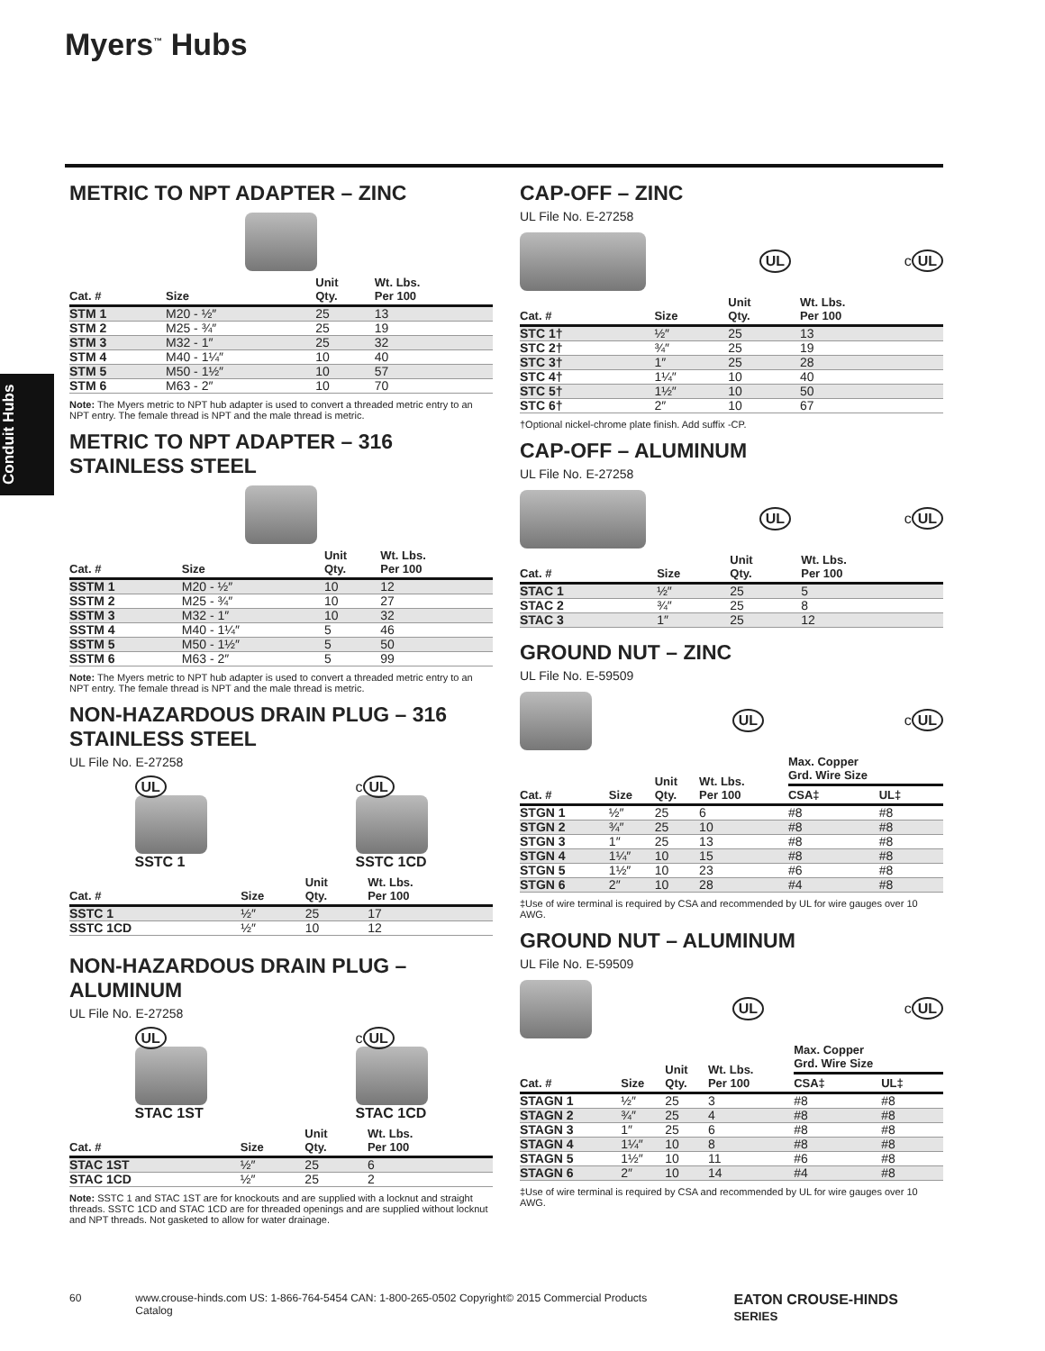Myers<sup>™</sup> Hubs
Conduit Hubs
METRIC TO NPT ADAPTER – ZINC
| Cat. # | Size | Unit Qty. | Wt. Lbs. Per 100 |
| --- | --- | --- | --- |
| STM 1 | M20 - ½″ | 25 | 13 |
| STM 2 | M25 - ¾″ | 25 | 19 |
| STM 3 | M32 - 1″ | 25 | 32 |
| STM 4 | M40 - 1¼″ | 10 | 40 |
| STM 5 | M50 - 1½″ | 10 | 57 |
| STM 6 | M63 - 2″ | 10 | 70 |
Note: The Myers metric to NPT hub adapter is used to convert a threaded metric entry to an NPT entry. The female thread is NPT and the male thread is metric.
METRIC TO NPT ADAPTER – 316 STAINLESS STEEL
| Cat. # | Size | Unit Qty. | Wt. Lbs. Per 100 |
| --- | --- | --- | --- |
| SSTM 1 | M20 - ½″ | 10 | 12 |
| SSTM 2 | M25 - ¾″ | 10 | 27 |
| SSTM 3 | M32 - 1″ | 10 | 32 |
| SSTM 4 | M40 - 1¼″ | 5 | 46 |
| SSTM 5 | M50 - 1½″ | 5 | 50 |
| SSTM 6 | M63 - 2″ | 5 | 99 |
Note: The Myers metric to NPT hub adapter is used to convert a threaded metric entry to an NPT entry. The female thread is NPT and the male thread is metric.
NON-HAZARDOUS DRAIN PLUG – 316 STAINLESS STEEL
UL File No. E-27258
UL
SSTC 1
c UL
SSTC 1CD
| Cat. # | Size | Unit Qty. | Wt. Lbs. Per 100 |
| --- | --- | --- | --- |
| SSTC 1 | ½″ | 25 | 17 |
| SSTC 1CD | ½″ | 10 | 12 |
NON-HAZARDOUS DRAIN PLUG – ALUMINUM
UL File No. E-27258
UL
STAC 1ST
c UL
STAC 1CD
| Cat. # | Size | Unit Qty. | Wt. Lbs. Per 100 |
| --- | --- | --- | --- |
| STAC 1ST | ½″ | 25 | 6 |
| STAC 1CD | ½″ | 25 | 2 |
Note: SSTC 1 and STAC 1ST are for knockouts and are supplied with a locknut and straight threads. SSTC 1CD and STAC 1CD are for threaded openings and are supplied without locknut and NPT threads. Not gasketed to allow for water drainage.
CAP-OFF – ZINC
UL File No. E-27258
UL c UL
| Cat. # | Size | Unit Qty. | Wt. Lbs. Per 100 |
| --- | --- | --- | --- |
| STC 1† | ½″ | 25 | 13 |
| STC 2† | ¾″ | 25 | 19 |
| STC 3† | 1″ | 25 | 28 |
| STC 4† | 1¼″ | 10 | 40 |
| STC 5† | 1½″ | 10 | 50 |
| STC 6† | 2″ | 10 | 67 |
†Optional nickel-chrome plate finish. Add suffix -CP.
CAP-OFF – ALUMINUM
UL File No. E-27258
UL c UL
| Cat. # | Size | Unit Qty. | Wt. Lbs. Per 100 |
| --- | --- | --- | --- |
| STAC 1 | ½″ | 25 | 5 |
| STAC 2 | ¾″ | 25 | 8 |
| STAC 3 | 1″ | 25 | 12 |
GROUND NUT – ZINC
UL File No. E-59509
UL c UL
| Cat. # | Size | Unit Qty. | Wt. Lbs. Per 100 | Max. Copper Grd. Wire Size | |
| --- | --- | --- | --- | --- | --- |
| | | | | CSA‡ | UL‡ |
| STGN 1 | ½″ | 25 | 6 | #8 | #8 |
| STGN 2 | ¾″ | 25 | 10 | #8 | #8 |
| STGN 3 | 1″ | 25 | 13 | #8 | #8 |
| STGN 4 | 1¼″ | 10 | 15 | #8 | #8 |
| STGN 5 | 1½″ | 10 | 23 | #6 | #8 |
| STGN 6 | 2″ | 10 | 28 | #4 | #8 |
‡Use of wire terminal is required by CSA and recommended by UL for wire gauges over 10 AWG.
GROUND NUT – ALUMINUM
UL File No. E-59509
UL c UL
| Cat. # | Size | Unit Qty. | Wt. Lbs. Per 100 | Max. Copper Grd. Wire Size | |
| --- | --- | --- | --- | --- | --- |
| | | | | CSA‡ | UL‡ |
| STAGN 1 | ½″ | 25 | 3 | #8 | #8 |
| STAGN 2 | ¾″ | 25 | 4 | #8 | #8 |
| STAGN 3 | 1″ | 25 | 6 | #8 | #8 |
| STAGN 4 | 1¼″ | 10 | 8 | #8 | #8 |
| STAGN 5 | 1½″ | 10 | 11 | #6 | #8 |
| STAGN 6 | 2″ | 10 | 14 | #4 | #8 |
‡Use of wire terminal is required by CSA and recommended by UL for wire gauges over 10 AWG.
60 www.crouse-hinds.com US: 1-866-764-5454 CAN: 1-800-265-0502 Copyright© 2015 Commercial Products Catalog EATON CROUSE-HINDS SERIES